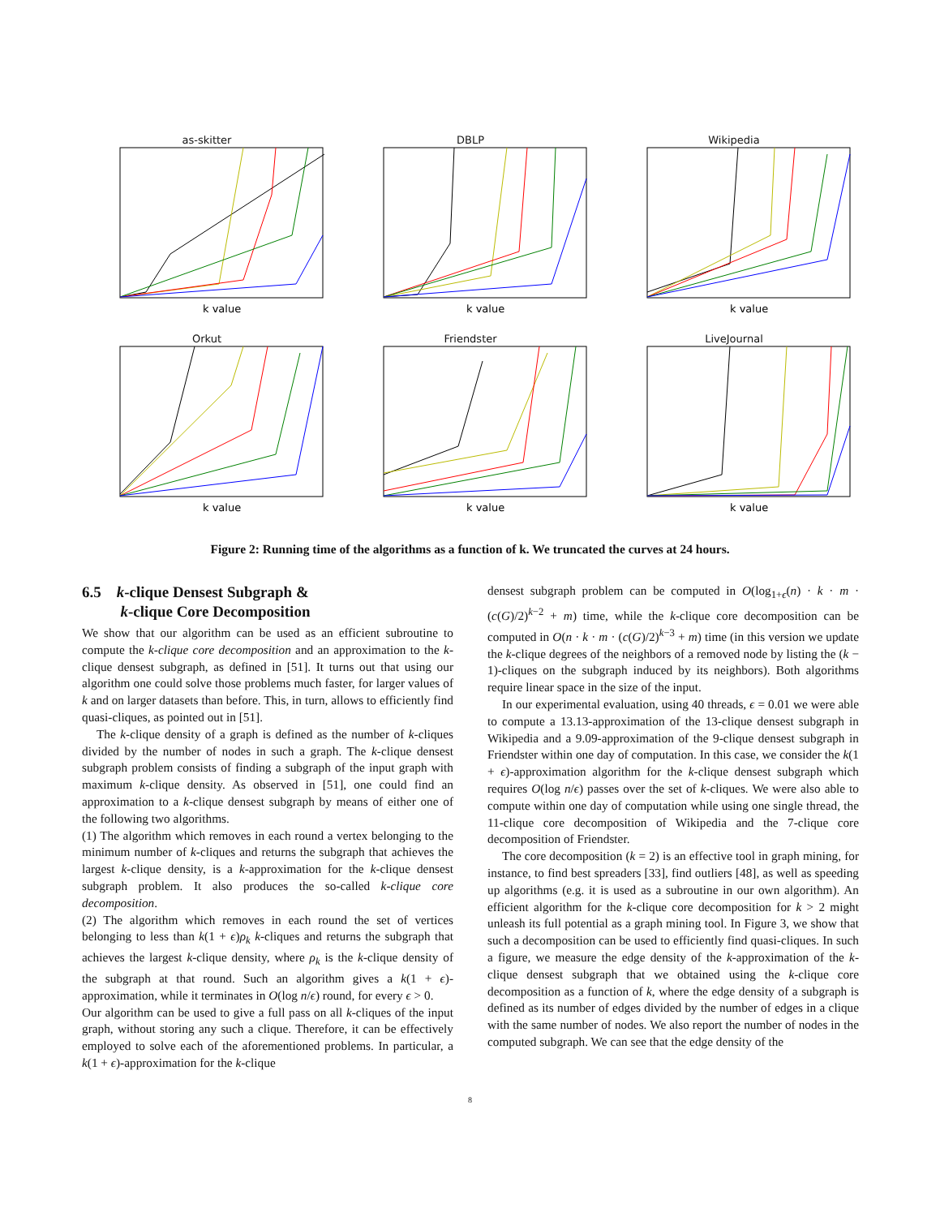as-skitter
k value
DBLP
k value
Wikipedia
k value
Orkut
k value
Friendster
k value
LiveJournal
k value
Figure 2: Running time of the algorithms as a function of k. We truncated the curves at 24 hours.
6.5 k-clique Densest Subgraph &
k-clique Core Decomposition
We show that our algorithm can be used as an efficient subroutine to compute the k-clique core decomposition and an approximation to the k-clique densest subgraph, as defined in [51]. It turns out that using our algorithm one could solve those problems much faster, for larger values of k and on larger datasets than before. This, in turn, allows to efficiently find quasi-cliques, as pointed out in [51].
The k-clique density of a graph is defined as the number of k-cliques divided by the number of nodes in such a graph. The k-clique densest subgraph problem consists of finding a subgraph of the input graph with maximum k-clique density. As observed in [51], one could find an approximation to a k-clique densest subgraph by means of either one of the following two algorithms.
(1) The algorithm which removes in each round a vertex belonging to the minimum number of k-cliques and returns the subgraph that achieves the largest k-clique density, is a k-approximation for the k-clique densest subgraph problem. It also produces the so-called k-clique core decomposition.
(2) The algorithm which removes in each round the set of vertices belonging to less than k(1 + ϵ)ρ<sub>k</sub> k-cliques and returns the subgraph that achieves the largest k-clique density, where ρ<sub>k</sub> is the k-clique density of the subgraph at that round. Such an algorithm gives a k(1 + ϵ)-approximation, while it terminates in O(log n/ϵ) round, for every ϵ > 0.
Our algorithm can be used to give a full pass on all k-cliques of the input graph, without storing any such a clique. Therefore, it can be effectively employed to solve each of the aforementioned problems. In particular, a k(1 + ϵ)-approximation for the k-clique
densest subgraph problem can be computed in O(log<sub>1+ϵ</sub>(n) · k · m · (c(G)/2)<sup>k−2</sup> + m) time, while the k-clique core decomposition can be computed in O(n · k · m · (c(G)/2)<sup>k−3</sup> + m) time (in this version we update the k-clique degrees of the neighbors of a removed node by listing the (k − 1)-cliques on the subgraph induced by its neighbors). Both algorithms require linear space in the size of the input.
In our experimental evaluation, using 40 threads, ϵ = 0.01 we were able to compute a 13.13-approximation of the 13-clique densest subgraph in Wikipedia and a 9.09-approximation of the 9-clique densest subgraph in Friendster within one day of computation. In this case, we consider the k(1 + ϵ)-approximation algorithm for the k-clique densest subgraph which requires O(log n/ϵ) passes over the set of k-cliques. We were also able to compute within one day of computation while using one single thread, the 11-clique core decomposition of Wikipedia and the 7-clique core decomposition of Friendster.
The core decomposition (k = 2) is an effective tool in graph mining, for instance, to find best spreaders [33], find outliers [48], as well as speeding up algorithms (e.g. it is used as a subroutine in our own algorithm). An efficient algorithm for the k-clique core decomposition for k > 2 might unleash its full potential as a graph mining tool. In Figure 3, we show that such a decomposition can be used to efficiently find quasi-cliques. In such a figure, we measure the edge density of the k-approximation of the k-clique densest subgraph that we obtained using the k-clique core decomposition as a function of k, where the edge density of a subgraph is defined as its number of edges divided by the number of edges in a clique with the same number of nodes. We also report the number of nodes in the computed subgraph. We can see that the edge density of the
8